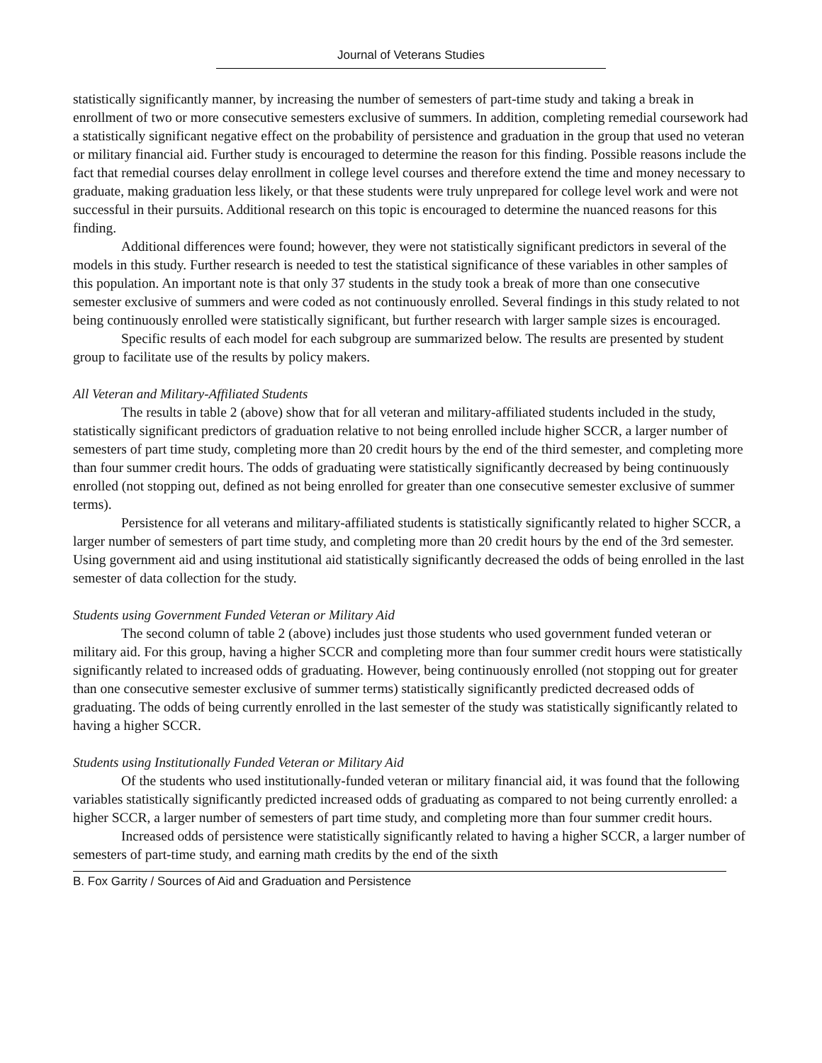Journal of Veterans Studies
statistically significantly manner, by increasing the number of semesters of part-time study and taking a break in enrollment of two or more consecutive semesters exclusive of summers. In addition, completing remedial coursework had a statistically significant negative effect on the probability of persistence and graduation in the group that used no veteran or military financial aid. Further study is encouraged to determine the reason for this finding. Possible reasons include the fact that remedial courses delay enrollment in college level courses and therefore extend the time and money necessary to graduate, making graduation less likely, or that these students were truly unprepared for college level work and were not successful in their pursuits. Additional research on this topic is encouraged to determine the nuanced reasons for this finding.
Additional differences were found; however, they were not statistically significant predictors in several of the models in this study. Further research is needed to test the statistical significance of these variables in other samples of this population. An important note is that only 37 students in the study took a break of more than one consecutive semester exclusive of summers and were coded as not continuously enrolled. Several findings in this study related to not being continuously enrolled were statistically significant, but further research with larger sample sizes is encouraged.
Specific results of each model for each subgroup are summarized below. The results are presented by student group to facilitate use of the results by policy makers.
All Veteran and Military-Affiliated Students
The results in table 2 (above) show that for all veteran and military-affiliated students included in the study, statistically significant predictors of graduation relative to not being enrolled include higher SCCR, a larger number of semesters of part time study, completing more than 20 credit hours by the end of the third semester, and completing more than four summer credit hours. The odds of graduating were statistically significantly decreased by being continuously enrolled (not stopping out, defined as not being enrolled for greater than one consecutive semester exclusive of summer terms).
Persistence for all veterans and military-affiliated students is statistically significantly related to higher SCCR, a larger number of semesters of part time study, and completing more than 20 credit hours by the end of the 3rd semester. Using government aid and using institutional aid statistically significantly decreased the odds of being enrolled in the last semester of data collection for the study.
Students using Government Funded Veteran or Military Aid
The second column of table 2 (above) includes just those students who used government funded veteran or military aid. For this group, having a higher SCCR and completing more than four summer credit hours were statistically significantly related to increased odds of graduating. However, being continuously enrolled (not stopping out for greater than one consecutive semester exclusive of summer terms) statistically significantly predicted decreased odds of graduating. The odds of being currently enrolled in the last semester of the study was statistically significantly related to having a higher SCCR.
Students using Institutionally Funded Veteran or Military Aid
Of the students who used institutionally-funded veteran or military financial aid, it was found that the following variables statistically significantly predicted increased odds of graduating as compared to not being currently enrolled: a higher SCCR, a larger number of semesters of part time study, and completing more than four summer credit hours.
Increased odds of persistence were statistically significantly related to having a higher SCCR, a larger number of semesters of part-time study, and earning math credits by the end of the sixth
B. Fox Garrity / Sources of Aid and Graduation and Persistence